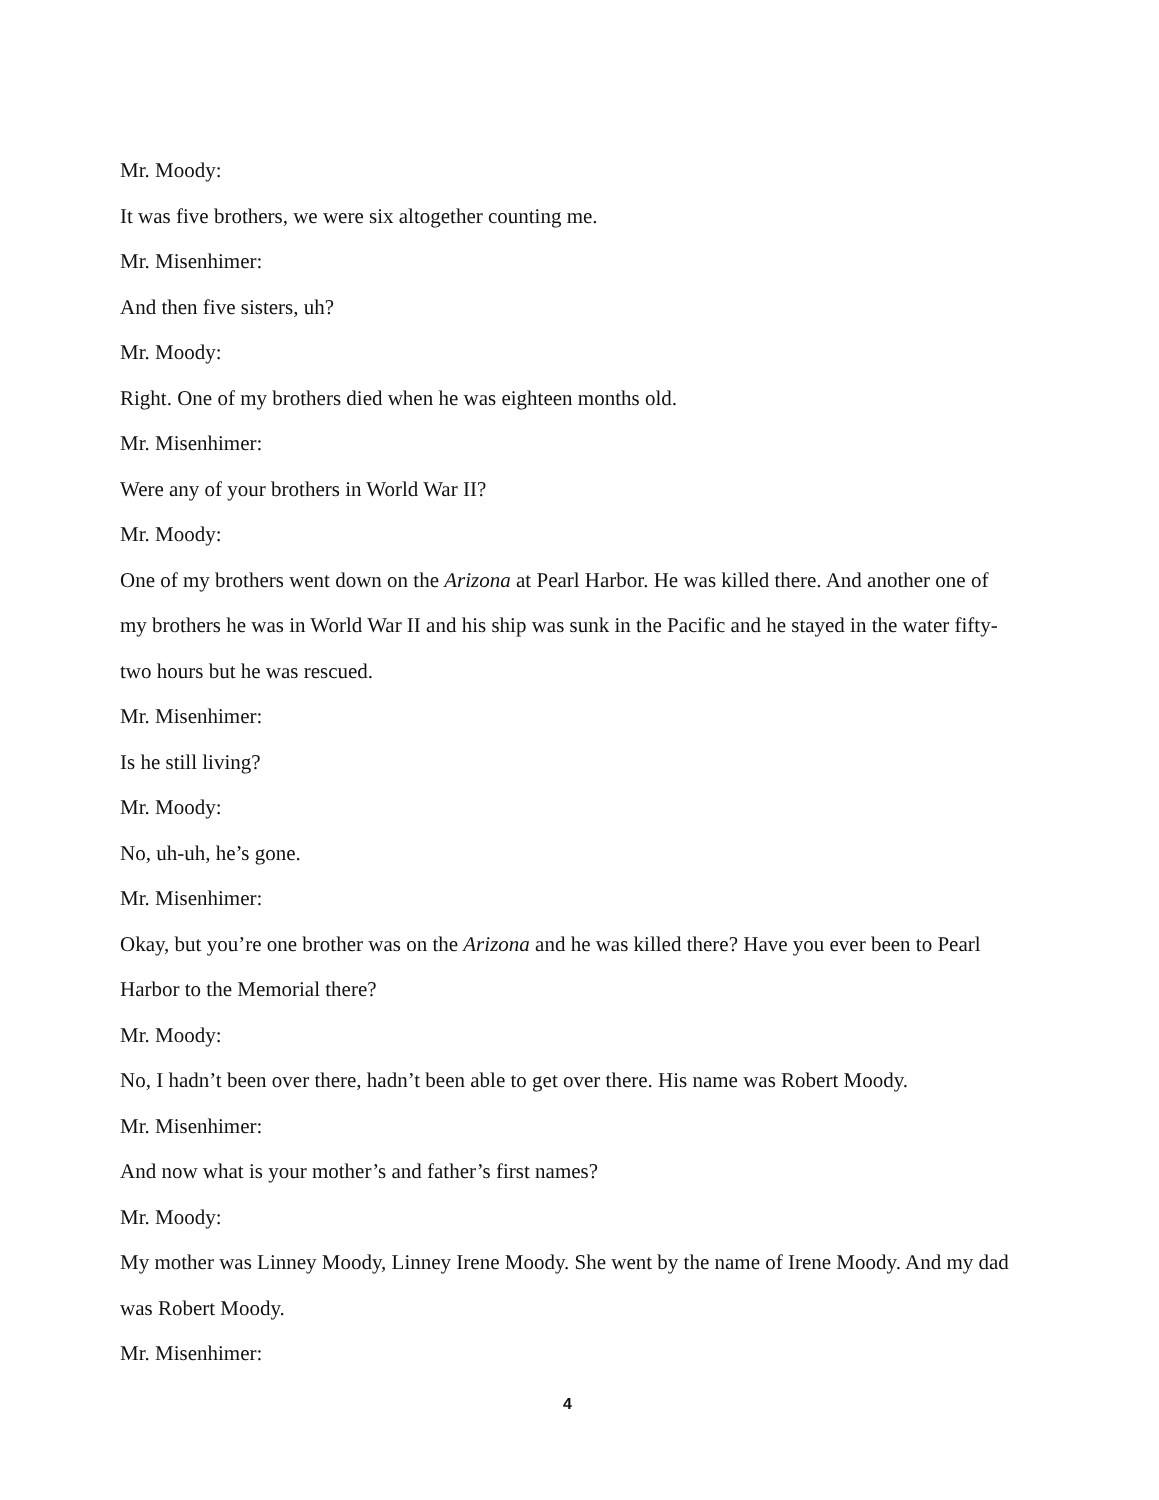Mr. Moody:
It was five brothers, we were six altogether counting me.
Mr. Misenhimer:
And then five sisters, uh?
Mr. Moody:
Right. One of my brothers died when he was eighteen months old.
Mr. Misenhimer:
Were any of your brothers in World War II?
Mr. Moody:
One of my brothers went down on the Arizona at Pearl Harbor. He was killed there. And another one of my brothers he was in World War II and his ship was sunk in the Pacific and he stayed in the water fifty-two hours but he was rescued.
Mr. Misenhimer:
Is he still living?
Mr. Moody:
No, uh-uh, he’s gone.
Mr. Misenhimer:
Okay, but you’re one brother was on the Arizona and he was killed there? Have you ever been to Pearl Harbor to the Memorial there?
Mr. Moody:
No, I hadn’t been over there, hadn’t been able to get over there. His name was Robert Moody.
Mr. Misenhimer:
And now what is your mother’s and father’s first names?
Mr. Moody:
My mother was Linney Moody, Linney Irene Moody. She went by the name of Irene Moody. And my dad was Robert Moody.
Mr. Misenhimer:
4